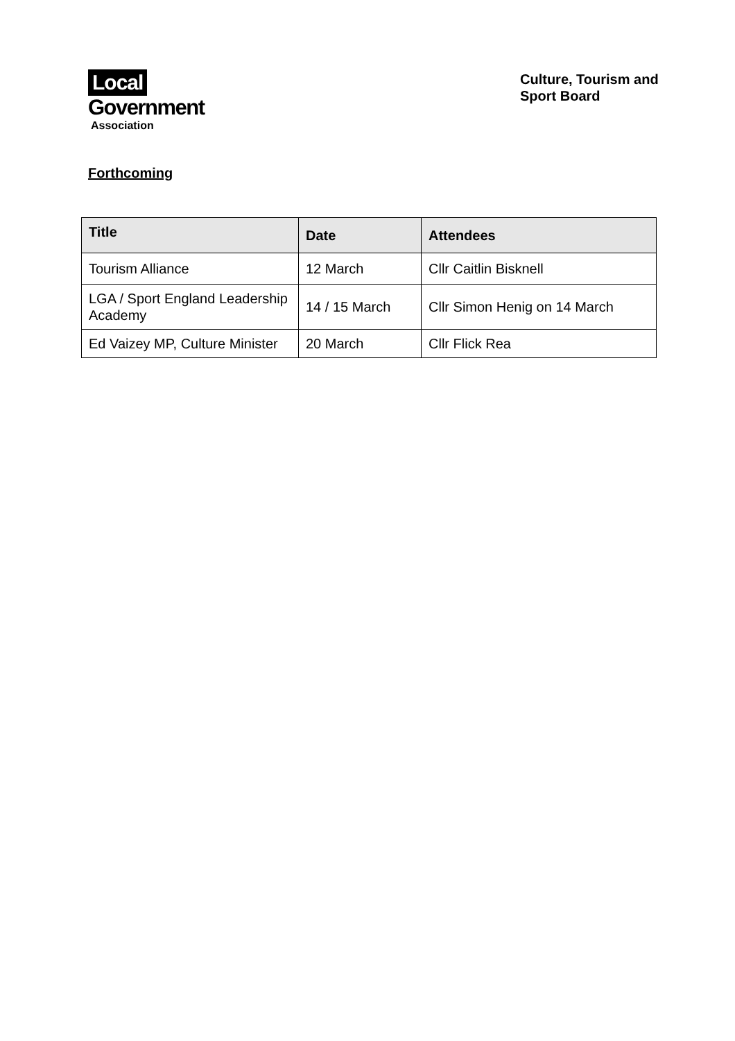Local
Government
Association
Culture, Tourism and Sport Board
Forthcoming
| Title | Date | Attendees |
| --- | --- | --- |
| Tourism Alliance | 12 March | Cllr Caitlin Bisknell |
| LGA / Sport England Leadership Academy | 14 / 15 March | Cllr Simon Henig on 14 March |
| Ed Vaizey MP, Culture Minister | 20 March | Cllr Flick Rea |